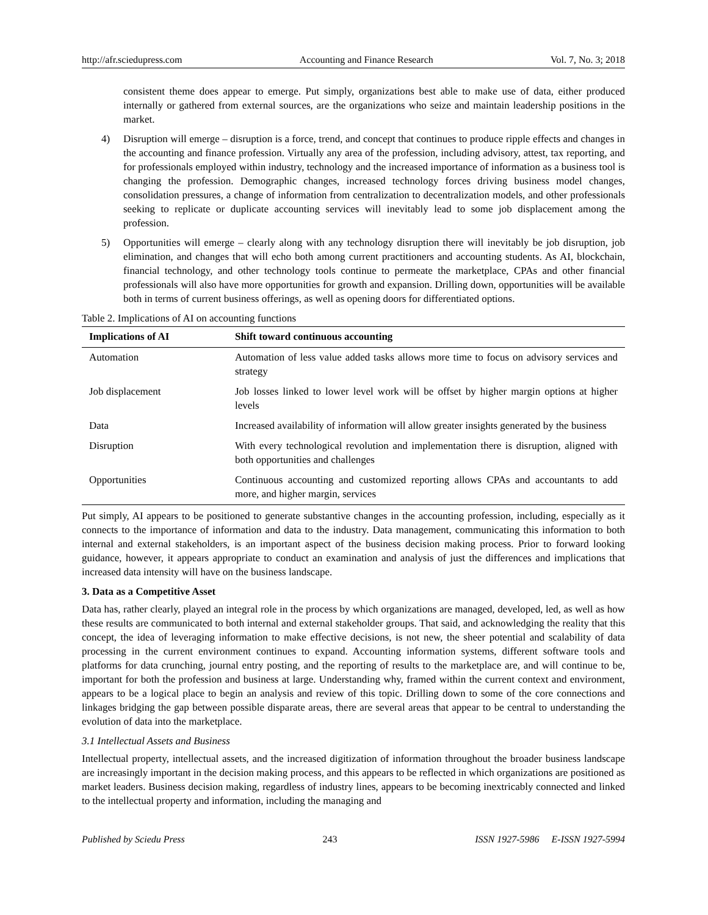http://afr.sciedupress.com Accounting and Finance Research Vol. 7, No. 3; 2018
consistent theme does appear to emerge. Put simply, organizations best able to make use of data, either produced internally or gathered from external sources, are the organizations who seize and maintain leadership positions in the market.
4) Disruption will emerge – disruption is a force, trend, and concept that continues to produce ripple effects and changes in the accounting and finance profession. Virtually any area of the profession, including advisory, attest, tax reporting, and for professionals employed within industry, technology and the increased importance of information as a business tool is changing the profession. Demographic changes, increased technology forces driving business model changes, consolidation pressures, a change of information from centralization to decentralization models, and other professionals seeking to replicate or duplicate accounting services will inevitably lead to some job displacement among the profession.
5) Opportunities will emerge – clearly along with any technology disruption there will inevitably be job disruption, job elimination, and changes that will echo both among current practitioners and accounting students. As AI, blockchain, financial technology, and other technology tools continue to permeate the marketplace, CPAs and other financial professionals will also have more opportunities for growth and expansion. Drilling down, opportunities will be available both in terms of current business offerings, as well as opening doors for differentiated options.
Table 2. Implications of AI on accounting functions
| Implications of AI | Shift toward continuous accounting |
| --- | --- |
| Automation | Automation of less value added tasks allows more time to focus on advisory services and strategy |
| Job displacement | Job losses linked to lower level work will be offset by higher margin options at higher levels |
| Data | Increased availability of information will allow greater insights generated by the business |
| Disruption | With every technological revolution and implementation there is disruption, aligned with both opportunities and challenges |
| Opportunities | Continuous accounting and customized reporting allows CPAs and accountants to add more, and higher margin, services |
Put simply, AI appears to be positioned to generate substantive changes in the accounting profession, including, especially as it connects to the importance of information and data to the industry. Data management, communicating this information to both internal and external stakeholders, is an important aspect of the business decision making process. Prior to forward looking guidance, however, it appears appropriate to conduct an examination and analysis of just the differences and implications that increased data intensity will have on the business landscape.
3. Data as a Competitive Asset
Data has, rather clearly, played an integral role in the process by which organizations are managed, developed, led, as well as how these results are communicated to both internal and external stakeholder groups. That said, and acknowledging the reality that this concept, the idea of leveraging information to make effective decisions, is not new, the sheer potential and scalability of data processing in the current environment continues to expand. Accounting information systems, different software tools and platforms for data crunching, journal entry posting, and the reporting of results to the marketplace are, and will continue to be, important for both the profession and business at large. Understanding why, framed within the current context and environment, appears to be a logical place to begin an analysis and review of this topic. Drilling down to some of the core connections and linkages bridging the gap between possible disparate areas, there are several areas that appear to be central to understanding the evolution of data into the marketplace.
3.1 Intellectual Assets and Business
Intellectual property, intellectual assets, and the increased digitization of information throughout the broader business landscape are increasingly important in the decision making process, and this appears to be reflected in which organizations are positioned as market leaders. Business decision making, regardless of industry lines, appears to be becoming inextricably connected and linked to the intellectual property and information, including the managing and
Published by Sciedu Press 243 ISSN 1927-5986 E-ISSN 1927-5994